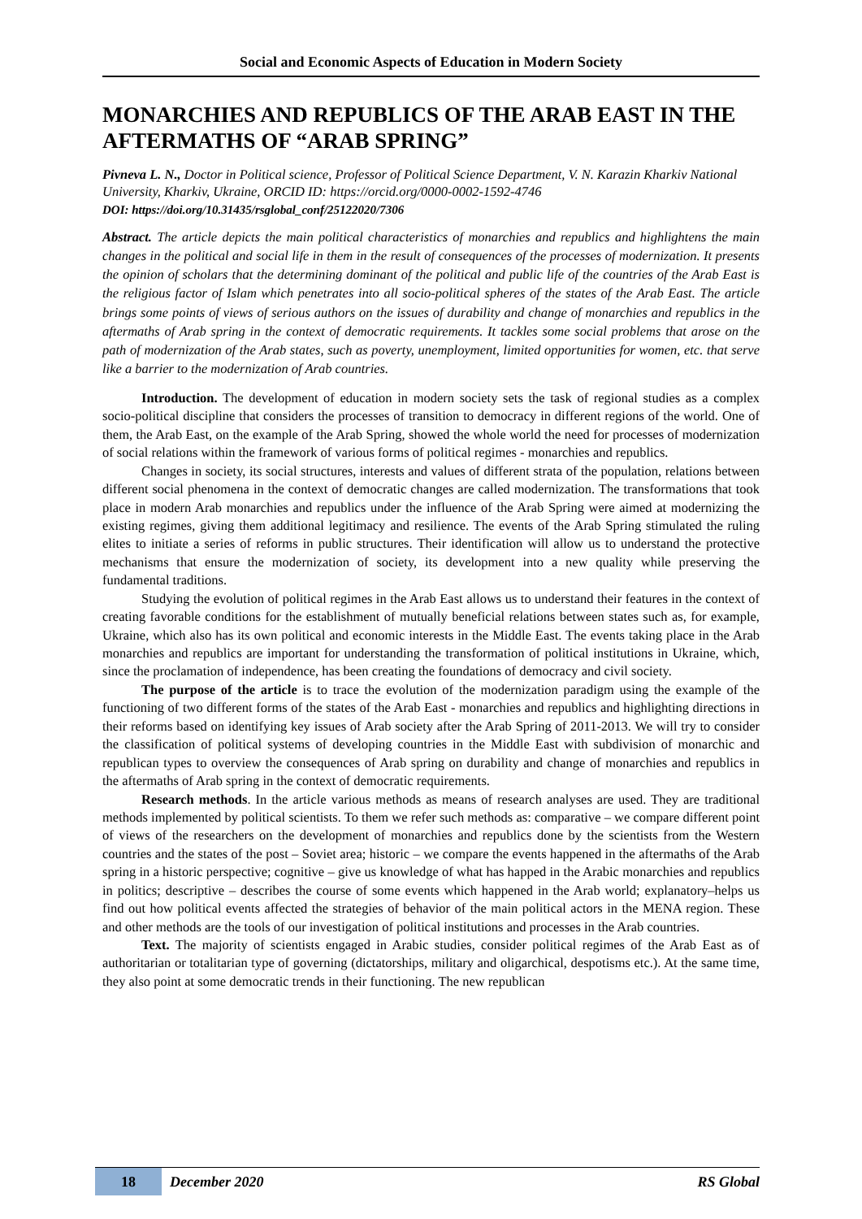Social and Economic Aspects of Education in Modern Society
MONARCHIES AND REPUBLICS OF THE ARAB EAST IN THE AFTERMATHS OF “ARAB SPRING”
Pivneva L. N., Doctor in Political science, Professor of Political Science Department, V. N. Karazin Kharkiv National University, Kharkiv, Ukraine, ORCID ID: https://orcid.org/0000-0002-1592-4746
DOI: https://doi.org/10.31435/rsglobal_conf/25122020/7306
Abstract. The article depicts the main political characteristics of monarchies and republics and highlightens the main changes in the political and social life in them in the result of consequences of the processes of modernization. It presents the opinion of scholars that the determining dominant of the political and public life of the countries of the Arab East is the religious factor of Islam which penetrates into all socio-political spheres of the states of the Arab East. The article brings some points of views of serious authors on the issues of durability and change of monarchies and republics in the aftermaths of Arab spring in the context of democratic requirements. It tackles some social problems that arose on the path of modernization of the Arab states, such as poverty, unemployment, limited opportunities for women, etc. that serve like a barrier to the modernization of Arab countries.
Introduction. The development of education in modern society sets the task of regional studies as a complex socio-political discipline that considers the processes of transition to democracy in different regions of the world. One of them, the Arab East, on the example of the Arab Spring, showed the whole world the need for processes of modernization of social relations within the framework of various forms of political regimes - monarchies and republics.
Changes in society, its social structures, interests and values of different strata of the population, relations between different social phenomena in the context of democratic changes are called modernization. The transformations that took place in modern Arab monarchies and republics under the influence of the Arab Spring were aimed at modernizing the existing regimes, giving them additional legitimacy and resilience. The events of the Arab Spring stimulated the ruling elites to initiate a series of reforms in public structures. Their identification will allow us to understand the protective mechanisms that ensure the modernization of society, its development into a new quality while preserving the fundamental traditions.
Studying the evolution of political regimes in the Arab East allows us to understand their features in the context of creating favorable conditions for the establishment of mutually beneficial relations between states such as, for example, Ukraine, which also has its own political and economic interests in the Middle East. The events taking place in the Arab monarchies and republics are important for understanding the transformation of political institutions in Ukraine, which, since the proclamation of independence, has been creating the foundations of democracy and civil society.
The purpose of the article is to trace the evolution of the modernization paradigm using the example of the functioning of two different forms of the states of the Arab East - monarchies and republics and highlighting directions in their reforms based on identifying key issues of Arab society after the Arab Spring of 2011-2013. We will try to consider the classification of political systems of developing countries in the Middle East with subdivision of monarchic and republican types to overview the consequences of Arab spring on durability and change of monarchies and republics in the aftermaths of Arab spring in the context of democratic requirements.
Research methods. In the article various methods as means of research analyses are used. They are traditional methods implemented by political scientists. To them we refer such methods as: comparative – we compare different point of views of the researchers on the development of monarchies and republics done by the scientists from the Western countries and the states of the post – Soviet area; historic – we compare the events happened in the aftermaths of the Arab spring in a historic perspective; cognitive – give us knowledge of what has happed in the Arabic monarchies and republics in politics; descriptive – describes the course of some events which happened in the Arab world; explanatory–helps us find out how political events affected the strategies of behavior of the main political actors in the MENA region. These and other methods are the tools of our investigation of political institutions and processes in the Arab countries.
Text. The majority of scientists engaged in Arabic studies, consider political regimes of the Arab East as of authoritarian or totalitarian type of governing (dictatorships, military and oligarchical, despotisms etc.). At the same time, they also point at some democratic trends in their functioning. The new republican
18 December 2020 RS Global